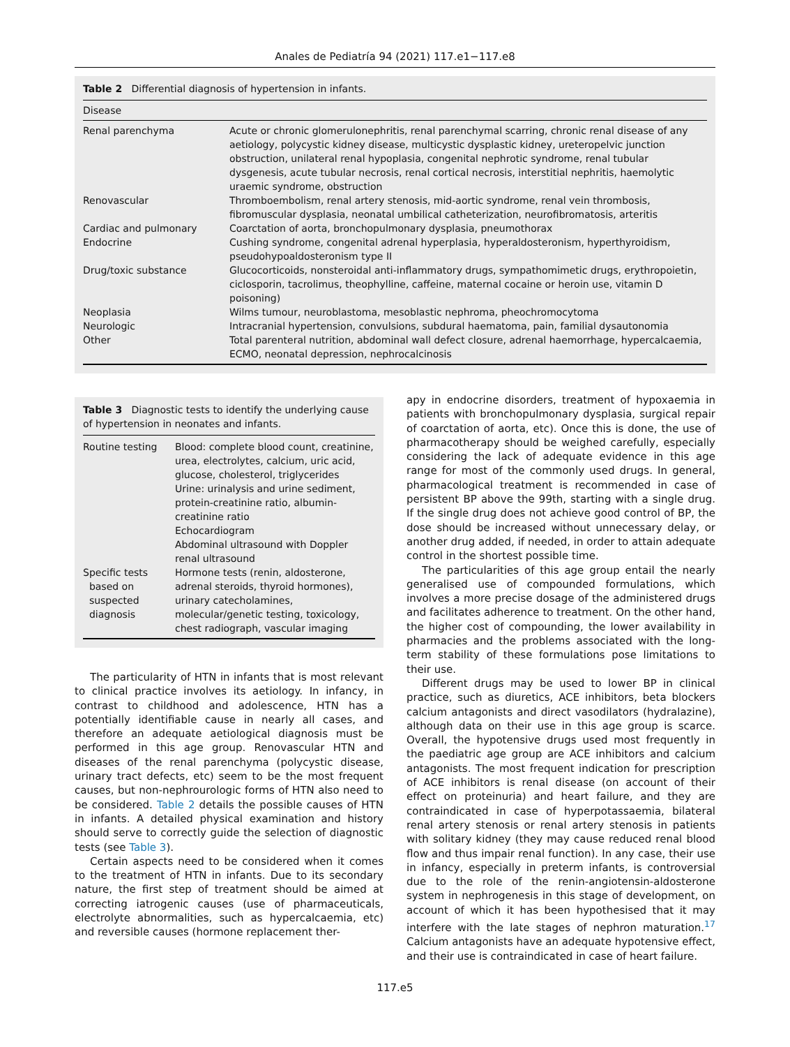Anales de Pediatría 94 (2021) 117.e1−117.e8
Table 2 Differential diagnosis of hypertension in infants.
| Disease | |
| --- | --- |
| Renal parenchyma | Acute or chronic glomerulonephritis, renal parenchymal scarring, chronic renal disease of any aetiology, polycystic kidney disease, multicystic dysplastic kidney, ureteropelvic junction obstruction, unilateral renal hypoplasia, congenital nephrotic syndrome, renal tubular dysgenesis, acute tubular necrosis, renal cortical necrosis, interstitial nephritis, haemolytic uraemic syndrome, obstruction |
| Renovascular | Thromboembolism, renal artery stenosis, mid-aortic syndrome, renal vein thrombosis, fibromuscular dysplasia, neonatal umbilical catheterization, neurofibromatosis, arteritis |
| Cardiac and pulmonary | Coarctation of aorta, bronchopulmonary dysplasia, pneumothorax |
| Endocrine | Cushing syndrome, congenital adrenal hyperplasia, hyperaldosteronism, hyperthyroidism, pseudohypoaldosteronism type II |
| Drug/toxic substance | Glucocorticoids, nonsteroidal anti-inflammatory drugs, sympathomimetic drugs, erythropoietin, ciclosporin, tacrolimus, theophylline, caffeine, maternal cocaine or heroin use, vitamin D poisoning) |
| Neoplasia | Wilms tumour, neuroblastoma, mesoblastic nephroma, pheochromocytoma |
| Neurologic | Intracranial hypertension, convulsions, subdural haematoma, pain, familial dysautonomia |
| Other | Total parenteral nutrition, abdominal wall defect closure, adrenal haemorrhage, hypercalcaemia, ECMO, neonatal depression, nephrocalcinosis |
Table 3 Diagnostic tests to identify the underlying cause of hypertension in neonates and infants.
| Routine testing | Blood: complete blood count, creatinine, urea, electrolytes, calcium, uric acid, glucose, cholesterol, triglycerides Urine: urinalysis and urine sediment, protein-creatinine ratio, albumin-creatinine ratio Echocardiogram Abdominal ultrasound with Doppler renal ultrasound |
| Specific tests based on suspected diagnosis | Hormone tests (renin, aldosterone, adrenal steroids, thyroid hormones), urinary catecholamines, molecular/genetic testing, toxicology, chest radiograph, vascular imaging |
The particularity of HTN in infants that is most relevant to clinical practice involves its aetiology. In infancy, in contrast to childhood and adolescence, HTN has a potentially identifiable cause in nearly all cases, and therefore an adequate aetiological diagnosis must be performed in this age group. Renovascular HTN and diseases of the renal parenchyma (polycystic disease, urinary tract defects, etc) seem to be the most frequent causes, but non-nephrourologic forms of HTN also need to be considered. Table 2 details the possible causes of HTN in infants. A detailed physical examination and history should serve to correctly guide the selection of diagnostic tests (see Table 3).
Certain aspects need to be considered when it comes to the treatment of HTN in infants. Due to its secondary nature, the first step of treatment should be aimed at correcting iatrogenic causes (use of pharmaceuticals, electrolyte abnormalities, such as hypercalcaemia, etc) and reversible causes (hormone replacement ther-
apy in endocrine disorders, treatment of hypoxaemia in patients with bronchopulmonary dysplasia, surgical repair of coarctation of aorta, etc). Once this is done, the use of pharmacotherapy should be weighed carefully, especially considering the lack of adequate evidence in this age range for most of the commonly used drugs. In general, pharmacological treatment is recommended in case of persistent BP above the 99th, starting with a single drug. If the single drug does not achieve good control of BP, the dose should be increased without unnecessary delay, or another drug added, if needed, in order to attain adequate control in the shortest possible time.
The particularities of this age group entail the nearly generalised use of compounded formulations, which involves a more precise dosage of the administered drugs and facilitates adherence to treatment. On the other hand, the higher cost of compounding, the lower availability in pharmacies and the problems associated with the long-term stability of these formulations pose limitations to their use.
Different drugs may be used to lower BP in clinical practice, such as diuretics, ACE inhibitors, beta blockers calcium antagonists and direct vasodilators (hydralazine), although data on their use in this age group is scarce. Overall, the hypotensive drugs used most frequently in the paediatric age group are ACE inhibitors and calcium antagonists. The most frequent indication for prescription of ACE inhibitors is renal disease (on account of their effect on proteinuria) and heart failure, and they are contraindicated in case of hyperpotassaemia, bilateral renal artery stenosis or renal artery stenosis in patients with solitary kidney (they may cause reduced renal blood flow and thus impair renal function). In any case, their use in infancy, especially in preterm infants, is controversial due to the role of the renin-angiotensin-aldosterone system in nephrogenesis in this stage of development, on account of which it has been hypothesised that it may interfere with the late stages of nephron maturation.<sup>17</sup> Calcium antagonists have an adequate hypotensive effect, and their use is contraindicated in case of heart failure.
117.e5